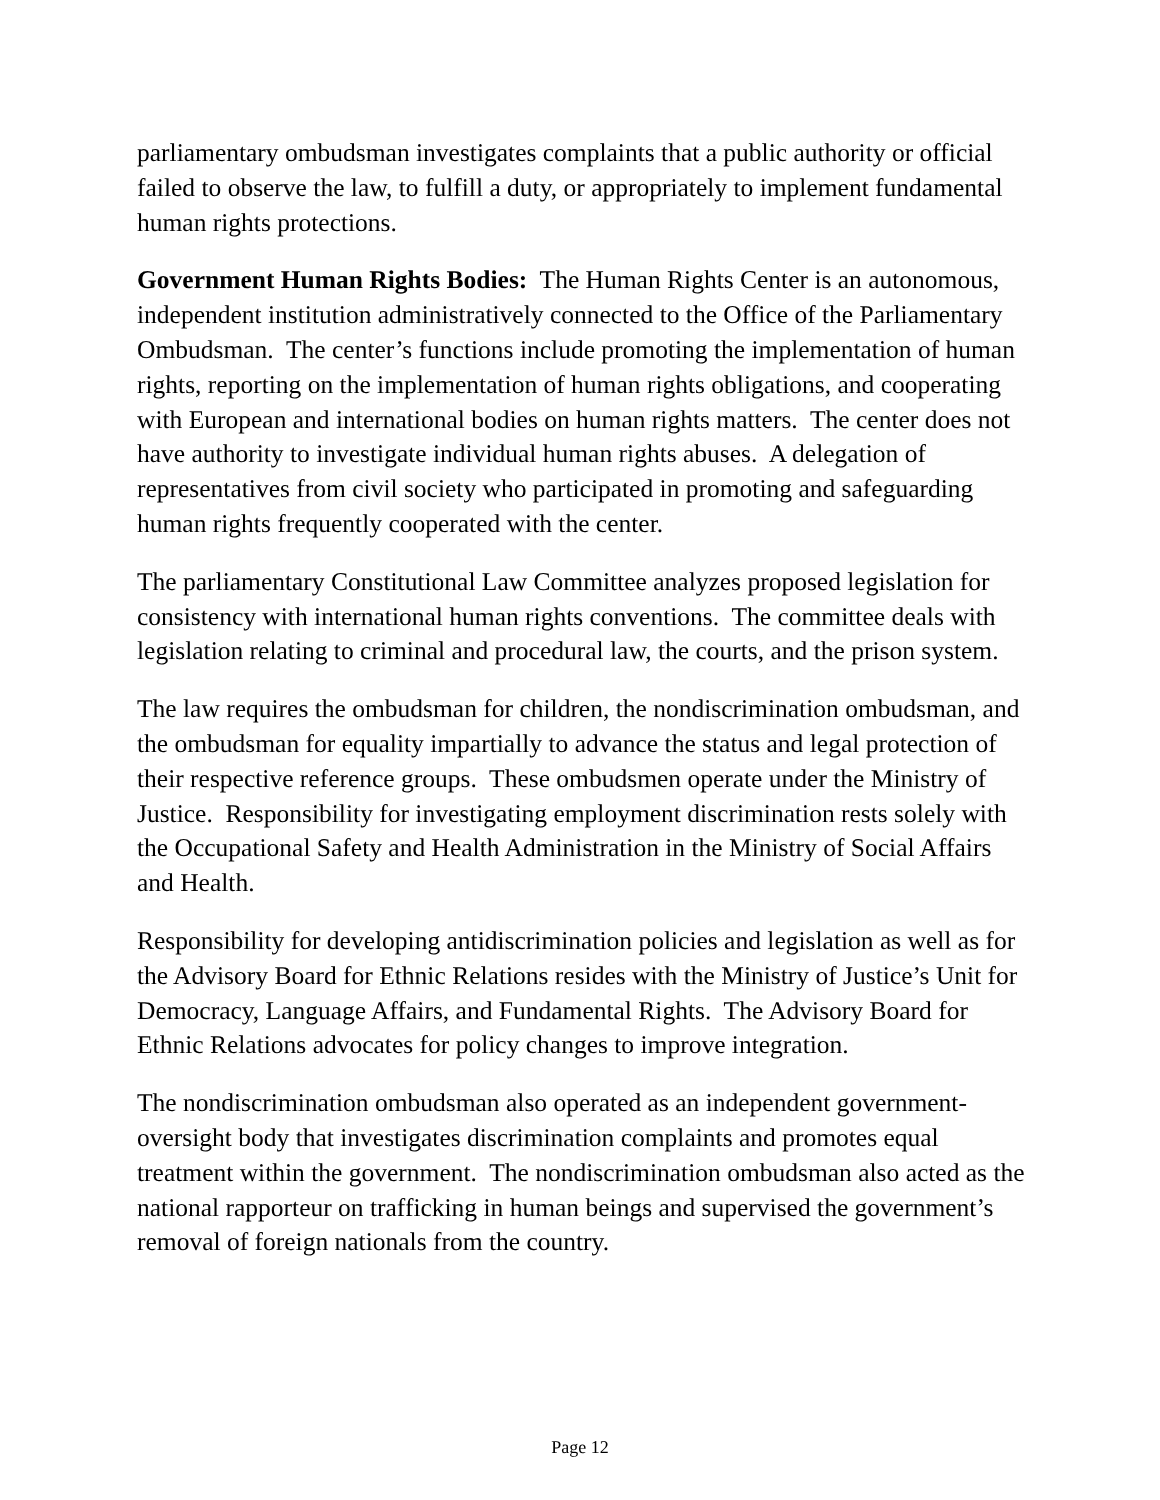parliamentary ombudsman investigates complaints that a public authority or official failed to observe the law, to fulfill a duty, or appropriately to implement fundamental human rights protections.
Government Human Rights Bodies: The Human Rights Center is an autonomous, independent institution administratively connected to the Office of the Parliamentary Ombudsman. The center’s functions include promoting the implementation of human rights, reporting on the implementation of human rights obligations, and cooperating with European and international bodies on human rights matters. The center does not have authority to investigate individual human rights abuses. A delegation of representatives from civil society who participated in promoting and safeguarding human rights frequently cooperated with the center.
The parliamentary Constitutional Law Committee analyzes proposed legislation for consistency with international human rights conventions. The committee deals with legislation relating to criminal and procedural law, the courts, and the prison system.
The law requires the ombudsman for children, the nondiscrimination ombudsman, and the ombudsman for equality impartially to advance the status and legal protection of their respective reference groups. These ombudsmen operate under the Ministry of Justice. Responsibility for investigating employment discrimination rests solely with the Occupational Safety and Health Administration in the Ministry of Social Affairs and Health.
Responsibility for developing antidiscrimination policies and legislation as well as for the Advisory Board for Ethnic Relations resides with the Ministry of Justice’s Unit for Democracy, Language Affairs, and Fundamental Rights. The Advisory Board for Ethnic Relations advocates for policy changes to improve integration.
The nondiscrimination ombudsman also operated as an independent government-oversight body that investigates discrimination complaints and promotes equal treatment within the government. The nondiscrimination ombudsman also acted as the national rapporteur on trafficking in human beings and supervised the government’s removal of foreign nationals from the country.
Page 12